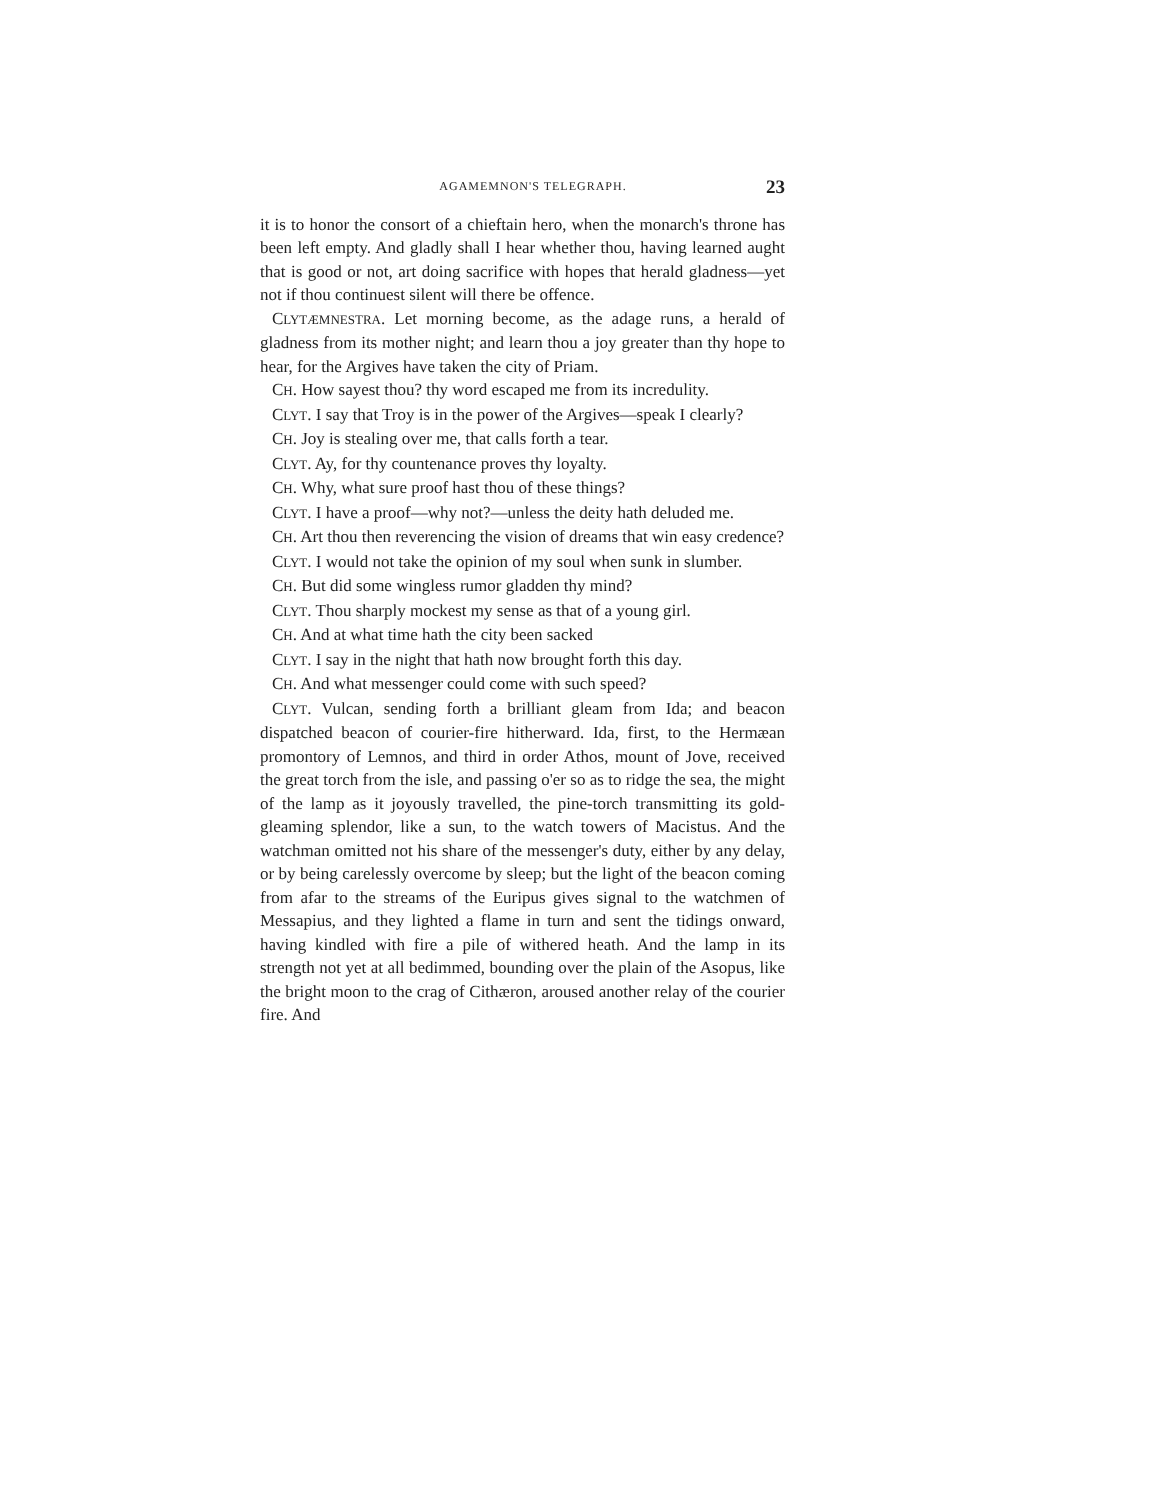AGAMEMNON'S TELEGRAPH. 23
it is to honor the consort of a chieftain hero, when the monarch's throne has been left empty. And gladly shall I hear whether thou, having learned aught that is good or not, art doing sacrifice with hopes that herald gladness—yet not if thou continuest silent will there be offence.
CLYTÆMNESTRA. Let morning become, as the adage runs, a herald of gladness from its mother night; and learn thou a joy greater than thy hope to hear, for the Argives have taken the city of Priam.
CH. How sayest thou? thy word escaped me from its incredulity.
CLYT. I say that Troy is in the power of the Argives—speak I clearly?
CH. Joy is stealing over me, that calls forth a tear.
CLYT. Ay, for thy countenance proves thy loyalty.
CH. Why, what sure proof hast thou of these things?
CLYT. I have a proof—why not?—unless the deity hath deluded me.
CH. Art thou then reverencing the vision of dreams that win easy credence?
CLYT. I would not take the opinion of my soul when sunk in slumber.
CH. But did some wingless rumor gladden thy mind?
CLYT. Thou sharply mockest my sense as that of a young girl.
CH. And at what time hath the city been sacked
CLYT. I say in the night that hath now brought forth this day.
CH. And what messenger could come with such speed?
CLYT. Vulcan, sending forth a brilliant gleam from Ida; and beacon dispatched beacon of courier-fire hitherward. Ida, first, to the Hermæan promontory of Lemnos, and third in order Athos, mount of Jove, received the great torch from the isle, and passing o'er so as to ridge the sea, the might of the lamp as it joyously travelled, the pine-torch transmitting its gold-gleaming splendor, like a sun, to the watch towers of Macistus. And the watchman omitted not his share of the messenger's duty, either by any delay, or by being carelessly overcome by sleep; but the light of the beacon coming from afar to the streams of the Euripus gives signal to the watchmen of Messapius, and they lighted a flame in turn and sent the tidings onward, having kindled with fire a pile of withered heath. And the lamp in its strength not yet at all bedimmed, bounding over the plain of the Asopus, like the bright moon to the crag of Cithæron, aroused another relay of the courier fire. And